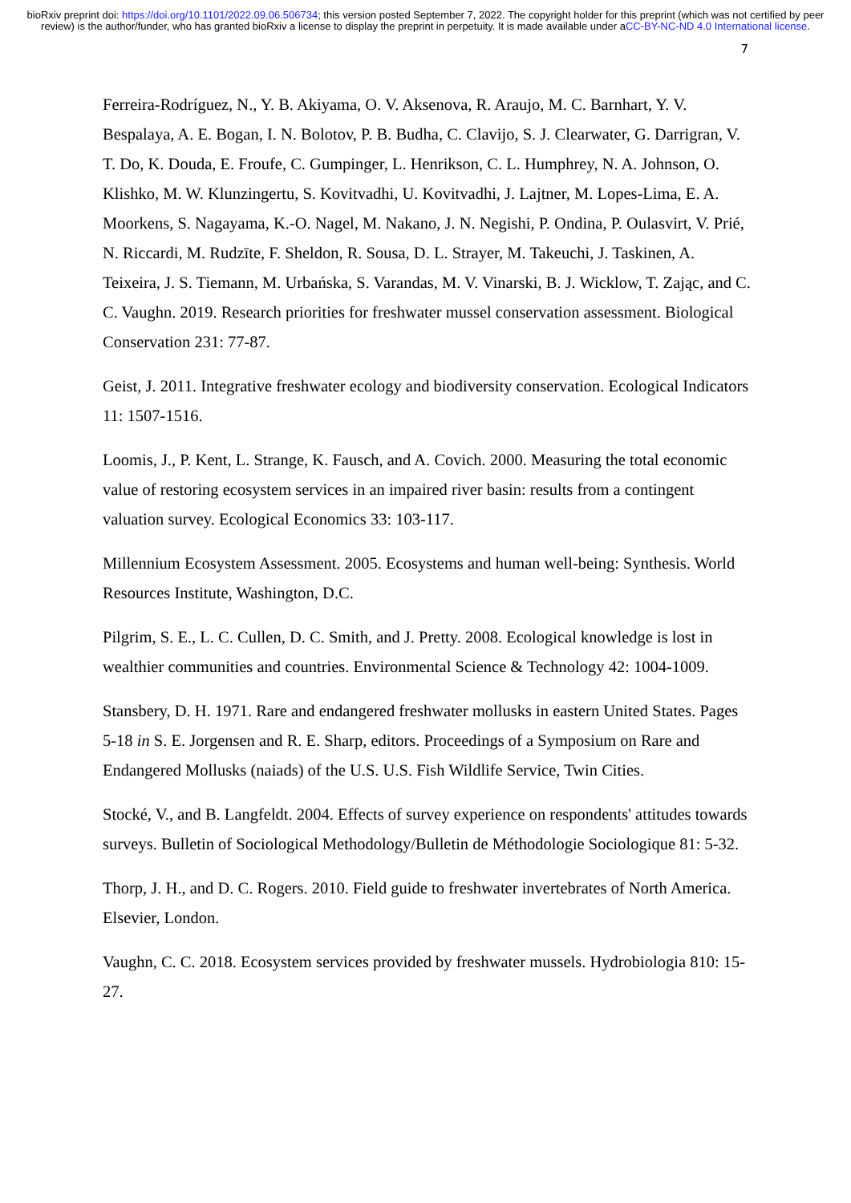bioRxiv preprint doi: https://doi.org/10.1101/2022.09.06.506734; this version posted September 7, 2022. The copyright holder for this preprint (which was not certified by peer review) is the author/funder, who has granted bioRxiv a license to display the preprint in perpetuity. It is made available under aCC-BY-NC-ND 4.0 International license.
7
Ferreira-Rodríguez, N., Y. B. Akiyama, O. V. Aksenova, R. Araujo, M. C. Barnhart, Y. V. Bespalaya, A. E. Bogan, I. N. Bolotov, P. B. Budha, C. Clavijo, S. J. Clearwater, G. Darrigran, V. T. Do, K. Douda, E. Froufe, C. Gumpinger, L. Henrikson, C. L. Humphrey, N. A. Johnson, O. Klishko, M. W. Klunzingertu, S. Kovitvadhi, U. Kovitvadhi, J. Lajtner, M. Lopes-Lima, E. A. Moorkens, S. Nagayama, K.-O. Nagel, M. Nakano, J. N. Negishi, P. Ondina, P. Oulasvirt, V. Prié, N. Riccardi, M. Rudzīte, F. Sheldon, R. Sousa, D. L. Strayer, M. Takeuchi, J. Taskinen, A. Teixeira, J. S. Tiemann, M. Urbańska, S. Varandas, M. V. Vinarski, B. J. Wicklow, T. Zając, and C. C. Vaughn. 2019. Research priorities for freshwater mussel conservation assessment. Biological Conservation 231: 77-87.
Geist, J. 2011. Integrative freshwater ecology and biodiversity conservation. Ecological Indicators 11: 1507-1516.
Loomis, J., P. Kent, L. Strange, K. Fausch, and A. Covich. 2000. Measuring the total economic value of restoring ecosystem services in an impaired river basin: results from a contingent valuation survey. Ecological Economics 33: 103-117.
Millennium Ecosystem Assessment. 2005. Ecosystems and human well-being: Synthesis. World Resources Institute, Washington, D.C.
Pilgrim, S. E., L. C. Cullen, D. C. Smith, and J. Pretty. 2008. Ecological knowledge is lost in wealthier communities and countries. Environmental Science & Technology 42: 1004-1009.
Stansbery, D. H. 1971. Rare and endangered freshwater mollusks in eastern United States. Pages 5-18 in S. E. Jorgensen and R. E. Sharp, editors. Proceedings of a Symposium on Rare and Endangered Mollusks (naiads) of the U.S. U.S. Fish Wildlife Service, Twin Cities.
Stocké, V., and B. Langfeldt. 2004. Effects of survey experience on respondents' attitudes towards surveys. Bulletin of Sociological Methodology/Bulletin de Méthodologie Sociologique 81: 5-32.
Thorp, J. H., and D. C. Rogers. 2010. Field guide to freshwater invertebrates of North America. Elsevier, London.
Vaughn, C. C. 2018. Ecosystem services provided by freshwater mussels. Hydrobiologia 810: 15-27.